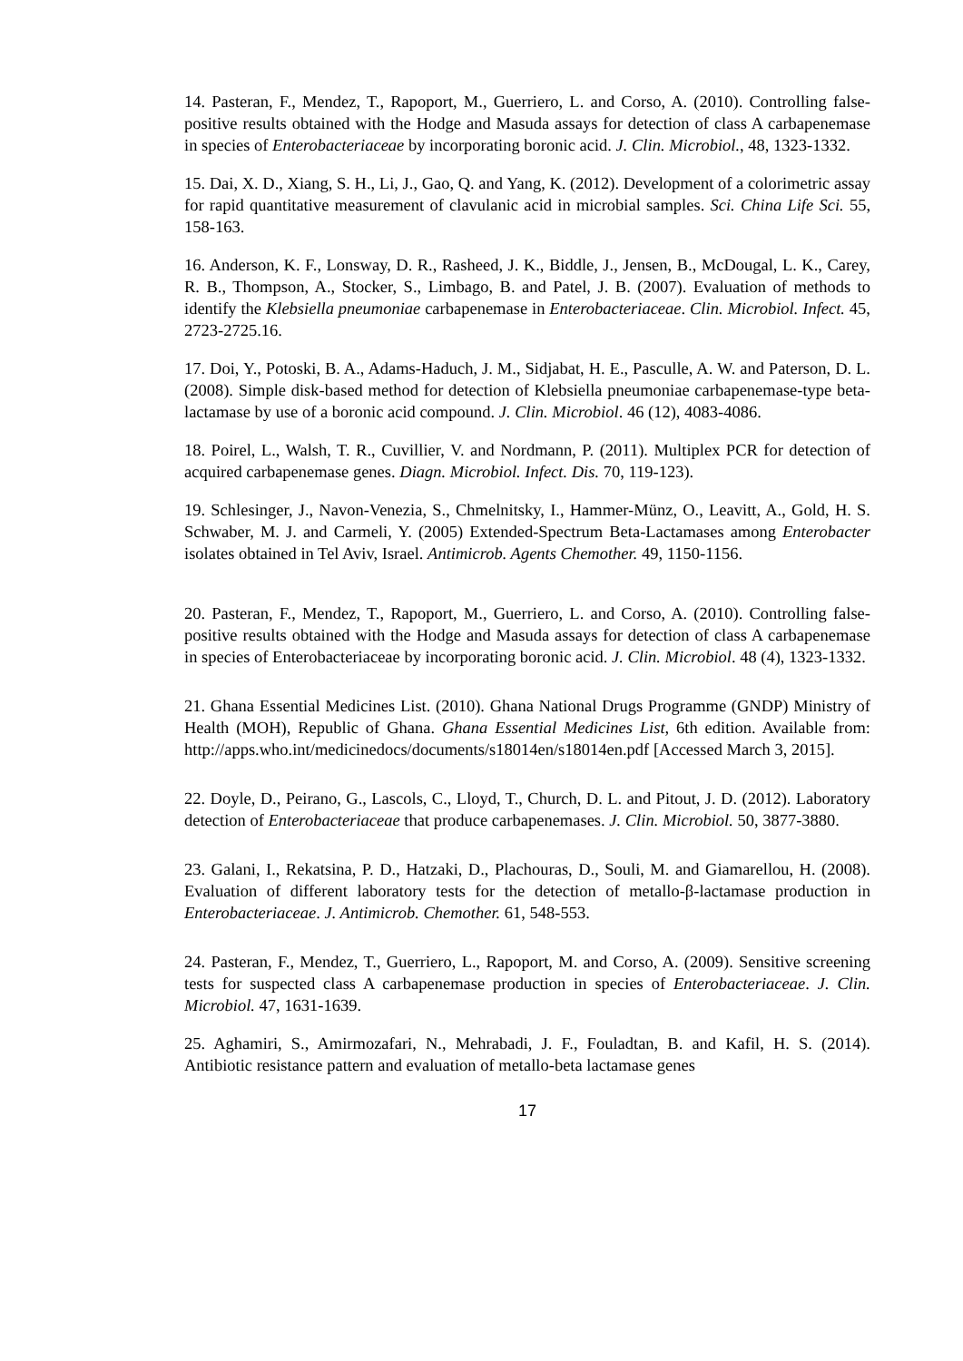14. Pasteran, F., Mendez, T., Rapoport, M., Guerriero, L. and Corso, A. (2010). Controlling false-positive results obtained with the Hodge and Masuda assays for detection of class A carbapenemase in species of Enterobacteriaceae by incorporating boronic acid. J. Clin. Microbiol., 48, 1323-1332.
15. Dai, X. D., Xiang, S. H., Li, J., Gao, Q. and Yang, K. (2012). Development of a colorimetric assay for rapid quantitative measurement of clavulanic acid in microbial samples. Sci. China Life Sci. 55, 158-163.
16. Anderson, K. F., Lonsway, D. R., Rasheed, J. K., Biddle, J., Jensen, B., McDougal, L. K., Carey, R. B., Thompson, A., Stocker, S., Limbago, B. and Patel, J. B. (2007). Evaluation of methods to identify the Klebsiella pneumoniae carbapenemase in Enterobacteriaceae. Clin. Microbiol. Infect. 45, 2723-2725.16.
17. Doi, Y., Potoski, B. A., Adams-Haduch, J. M., Sidjabat, H. E., Pasculle, A. W. and Paterson, D. L. (2008). Simple disk-based method for detection of Klebsiella pneumoniae carbapenemase-type beta-lactamase by use of a boronic acid compound. J. Clin. Microbiol. 46 (12), 4083-4086.
18. Poirel, L., Walsh, T. R., Cuvillier, V. and Nordmann, P. (2011). Multiplex PCR for detection of acquired carbapenemase genes. Diagn. Microbiol. Infect. Dis. 70, 119-123).
19. Schlesinger, J., Navon-Venezia, S., Chmelnitsky, I., Hammer-Münz, O., Leavitt, A., Gold, H. S. Schwaber, M. J. and Carmeli, Y. (2005) Extended-Spectrum Beta-Lactamases among Enterobacter isolates obtained in Tel Aviv, Israel. Antimicrob. Agents Chemother. 49, 1150-1156.
20. Pasteran, F., Mendez, T., Rapoport, M., Guerriero, L. and Corso, A. (2010). Controlling false-positive results obtained with the Hodge and Masuda assays for detection of class A carbapenemase in species of Enterobacteriaceae by incorporating boronic acid. J. Clin. Microbiol. 48 (4), 1323-1332.
21. Ghana Essential Medicines List. (2010). Ghana National Drugs Programme (GNDP) Ministry of Health (MOH), Republic of Ghana. Ghana Essential Medicines List, 6th edition. Available from: http://apps.who.int/medicinedocs/documents/s18014en/s18014en.pdf [Accessed March 3, 2015].
22. Doyle, D., Peirano, G., Lascols, C., Lloyd, T., Church, D. L. and Pitout, J. D. (2012). Laboratory detection of Enterobacteriaceae that produce carbapenemases. J. Clin. Microbiol. 50, 3877-3880.
23. Galani, I., Rekatsina, P. D., Hatzaki, D., Plachouras, D., Souli, M. and Giamarellou, H. (2008). Evaluation of different laboratory tests for the detection of metallo-β-lactamase production in Enterobacteriaceae. J. Antimicrob. Chemother. 61, 548-553.
24. Pasteran, F., Mendez, T., Guerriero, L., Rapoport, M. and Corso, A. (2009). Sensitive screening tests for suspected class A carbapenemase production in species of Enterobacteriaceae. J. Clin. Microbiol. 47, 1631-1639.
25. Aghamiri, S., Amirmozafari, N., Mehrabadi, J. F., Fouladtan, B. and Kafil, H. S. (2014). Antibiotic resistance pattern and evaluation of metallo-beta lactamase genes
17